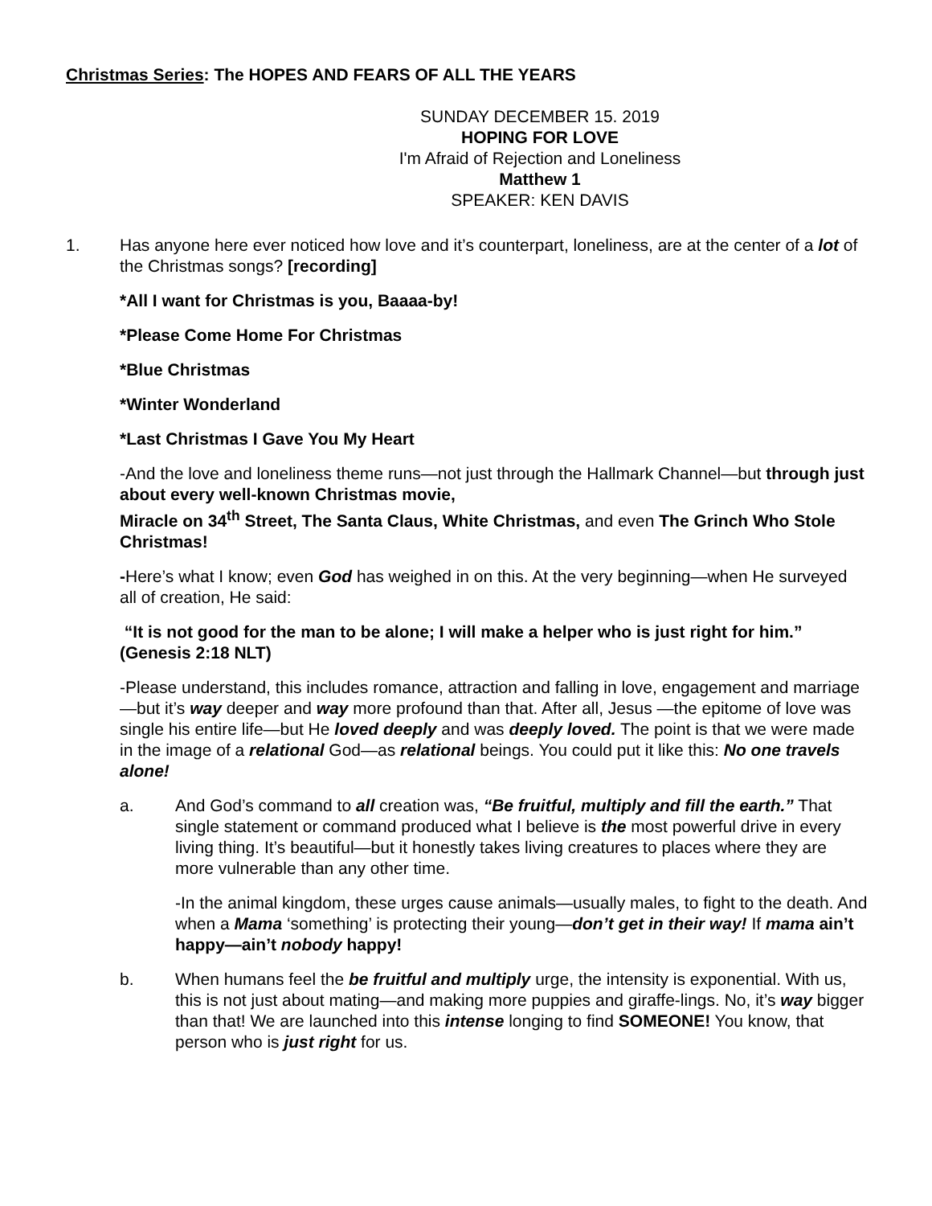Christmas Series: The HOPES AND FEARS OF ALL THE YEARS
SUNDAY DECEMBER 15. 2019
HOPING FOR LOVE
I'm Afraid of Rejection and Loneliness
Matthew 1
SPEAKER: KEN DAVIS
1. Has anyone here ever noticed how love and it’s counterpart, loneliness, are at the center of a lot of the Christmas songs? [recording]
*All I want for Christmas is you, Baaaa-by!
*Please Come Home For Christmas
*Blue Christmas
*Winter Wonderland
*Last Christmas I Gave You My Heart
-And the love and loneliness theme runs—not just through the Hallmark Channel—but through just about every well-known Christmas movie,
Miracle on 34<sup>th</sup> Street, The Santa Claus, White Christmas, and even The Grinch Who Stole Christmas!
-Here’s what I know; even God has weighed in on this. At the very beginning—when He surveyed all of creation, He said:
“It is not good for the man to be alone; I will make a helper who is just right for him.” (Genesis 2:18 NLT)
-Please understand, this includes romance, attraction and falling in love, engagement and marriage—but it’s way deeper and way more profound than that. After all, Jesus —the epitome of love was single his entire life—but He loved deeply and was deeply loved. The point is that we were made in the image of a relational God—as relational beings. You could put it like this: No one travels alone!
a. And God’s command to all creation was, “Be fruitful, multiply and fill the earth.” That single statement or command produced what I believe is the most powerful drive in every living thing. It’s beautiful—but it honestly takes living creatures to places where they are more vulnerable than any other time.
-In the animal kingdom, these urges cause animals—usually males, to fight to the death. And when a Mama ‘something’ is protecting their young—don’t get in their way! If mama ain’t happy—ain’t nobody happy!
b. When humans feel the be fruitful and multiply urge, the intensity is exponential. With us, this is not just about mating—and making more puppies and giraffe-lings. No, it’s way bigger than that! We are launched into this intense longing to find SOMEONE! You know, that person who is just right for us.